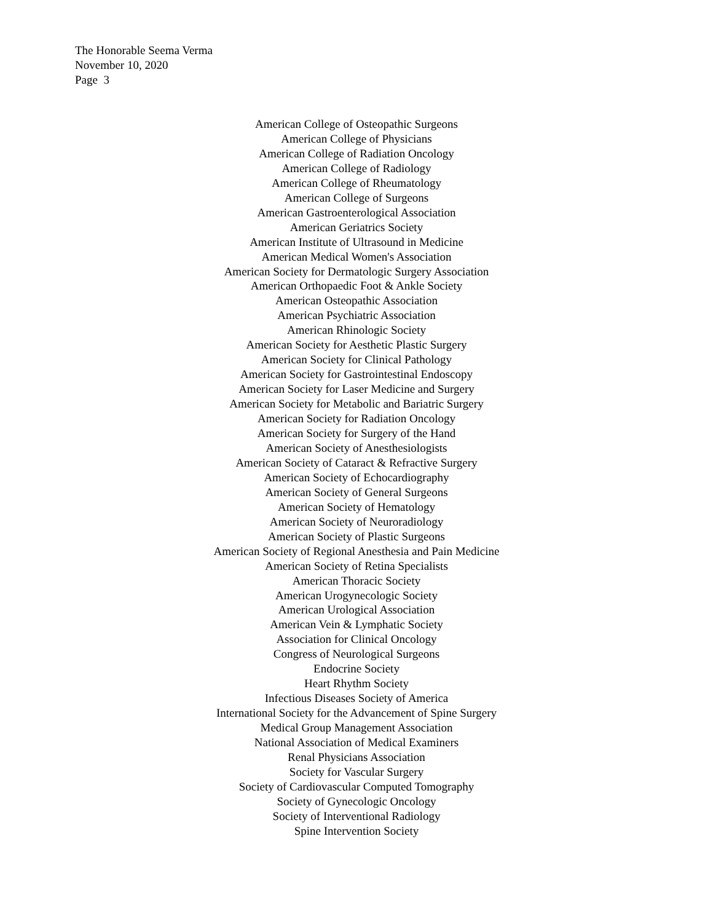The Honorable Seema Verma
November 10, 2020
Page 3
American College of Osteopathic Surgeons
American College of Physicians
American College of Radiation Oncology
American College of Radiology
American College of Rheumatology
American College of Surgeons
American Gastroenterological Association
American Geriatrics Society
American Institute of Ultrasound in Medicine
American Medical Women's Association
American Society for Dermatologic Surgery Association
American Orthopaedic Foot & Ankle Society
American Osteopathic Association
American Psychiatric Association
American Rhinologic Society
American Society for Aesthetic Plastic Surgery
American Society for Clinical Pathology
American Society for Gastrointestinal Endoscopy
American Society for Laser Medicine and Surgery
American Society for Metabolic and Bariatric Surgery
American Society for Radiation Oncology
American Society for Surgery of the Hand
American Society of Anesthesiologists
American Society of Cataract & Refractive Surgery
American Society of Echocardiography
American Society of General Surgeons
American Society of Hematology
American Society of Neuroradiology
American Society of Plastic Surgeons
American Society of Regional Anesthesia and Pain Medicine
American Society of Retina Specialists
American Thoracic Society
American Urogynecologic Society
American Urological Association
American Vein & Lymphatic Society
Association for Clinical Oncology
Congress of Neurological Surgeons
Endocrine Society
Heart Rhythm Society
Infectious Diseases Society of America
International Society for the Advancement of Spine Surgery
Medical Group Management Association
National Association of Medical Examiners
Renal Physicians Association
Society for Vascular Surgery
Society of Cardiovascular Computed Tomography
Society of Gynecologic Oncology
Society of Interventional Radiology
Spine Intervention Society